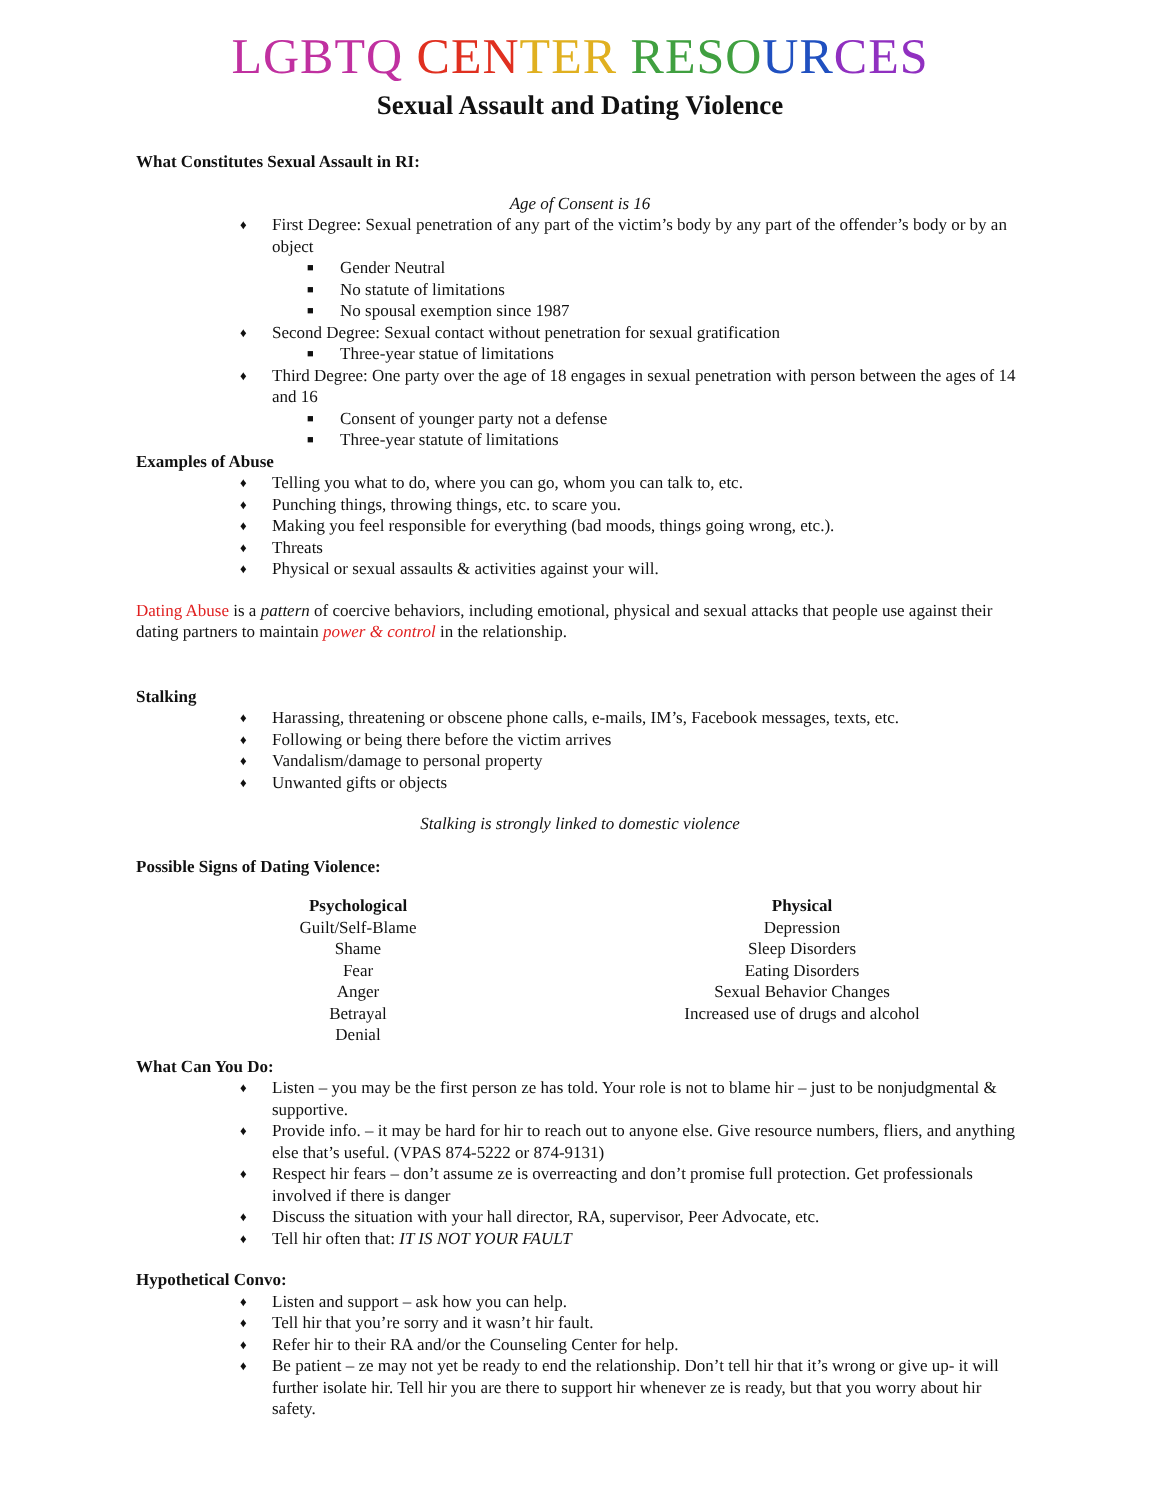LGBTQ CEN TER RESO UR CES
Sexual Assault and Dating Violence
What Constitutes Sexual Assault in RI:
Age of Consent is 16
♦ First Degree: Sexual penetration of any part of the victim’s body by any part of the offender’s body or by an object
■ Gender Neutral
■ No statute of limitations
■ No spousal exemption since 1987
♦ Second Degree: Sexual contact without penetration for sexual gratification
■ Three-year statue of limitations
♦ Third Degree: One party over the age of 18 engages in sexual penetration with person between the ages of 14 and 16
■ Consent of younger party not a defense
■ Three-year statute of limitations
Examples of Abuse
♦ Telling you what to do, where you can go, whom you can talk to, etc.
♦ Punching things, throwing things, etc. to scare you.
♦ Making you feel responsible for everything (bad moods, things going wrong, etc.).
♦ Threats
♦ Physical or sexual assaults & activities against your will.
Dating Abuse is a pattern of coercive behaviors, including emotional, physical and sexual attacks that people use against their dating partners to maintain power & control in the relationship.
Stalking
♦ Harassing, threatening or obscene phone calls, e-mails, IM’s, Facebook messages, texts, etc.
♦ Following or being there before the victim arrives
♦ Vandalism/damage to personal property
♦ Unwanted gifts or objects
Stalking is strongly linked to domestic violence
Possible Signs of Dating Violence:
Psychological
Guilt/Self-Blame
Shame
Fear
Anger
Betrayal
Denial
Physical
Depression
Sleep Disorders
Eating Disorders
Sexual Behavior Changes
Increased use of drugs and alcohol
What Can You Do:
♦ Listen – you may be the first person ze has told. Your role is not to blame hir – just to be nonjudgmental & supportive.
♦ Provide info. – it may be hard for hir to reach out to anyone else. Give resource numbers, fliers, and anything else that’s useful. (VPAS 874-5222 or 874-9131)
♦ Respect hir fears – don’t assume ze is overreacting and don’t promise full protection. Get professionals involved if there is danger
♦ Discuss the situation with your hall director, RA, supervisor, Peer Advocate, etc.
♦ Tell hir often that: IT IS NOT YOUR FAULT
Hypothetical Convo:
♦ Listen and support – ask how you can help.
♦ Tell hir that you’re sorry and it wasn’t hir fault.
♦ Refer hir to their RA and/or the Counseling Center for help.
♦ Be patient – ze may not yet be ready to end the relationship. Don’t tell hir that it’s wrong or give up- it will further isolate hir. Tell hir you are there to support hir whenever ze is ready, but that you worry about hir safety.